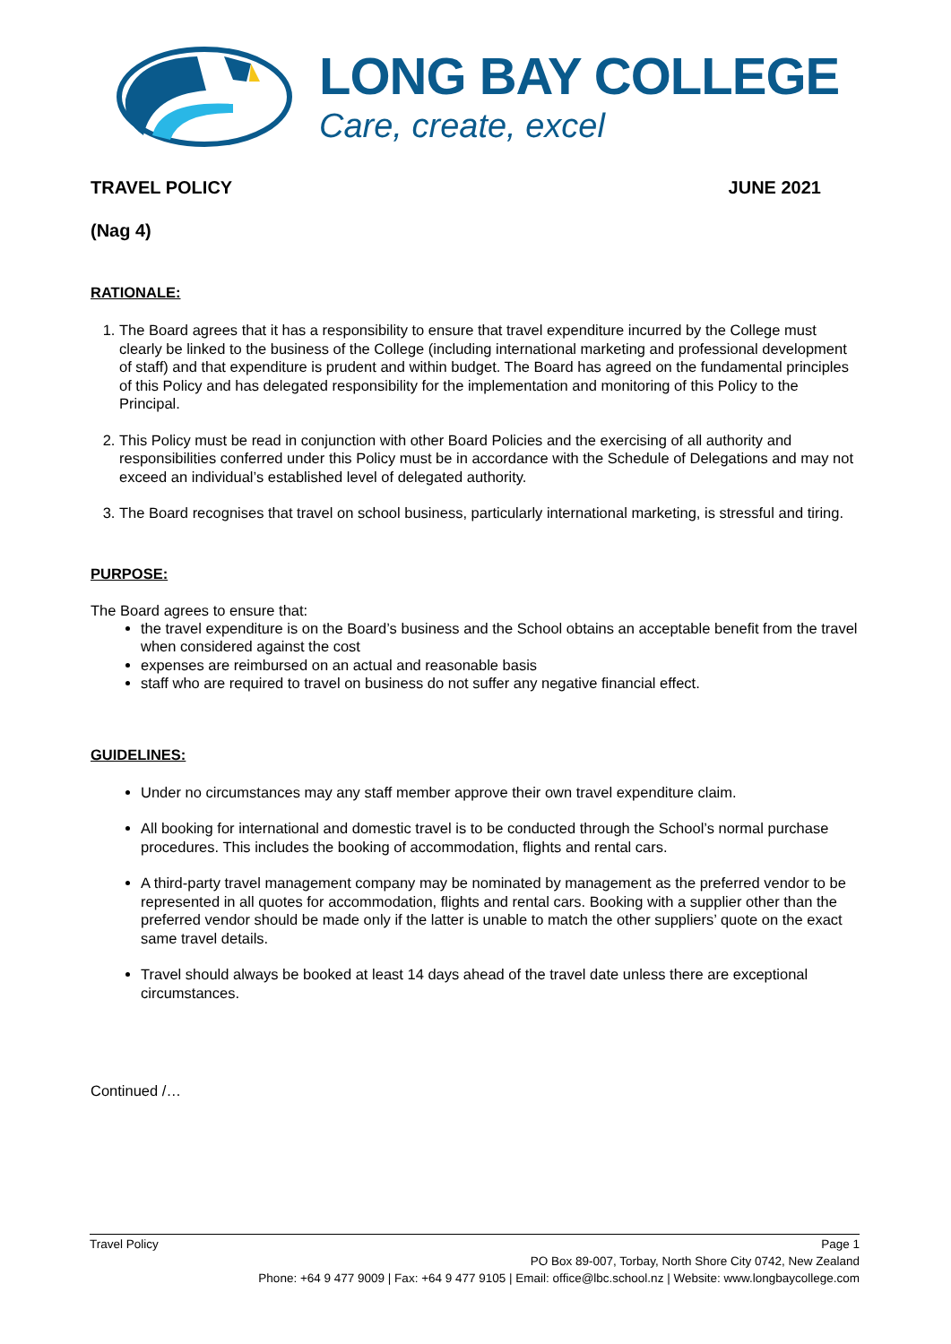LONG BAY COLLEGE
Care, create, excel
TRAVEL POLICY JUNE 2021
(Nag 4)
RATIONALE:
1. The Board agrees that it has a responsibility to ensure that travel expenditure incurred by the College must clearly be linked to the business of the College (including international marketing and professional development of staff) and that expenditure is prudent and within budget. The Board has agreed on the fundamental principles of this Policy and has delegated responsibility for the implementation and monitoring of this Policy to the Principal.
2. This Policy must be read in conjunction with other Board Policies and the exercising of all authority and responsibilities conferred under this Policy must be in accordance with the Schedule of Delegations and may not exceed an individual’s established level of delegated authority.
3. The Board recognises that travel on school business, particularly international marketing, is stressful and tiring.
PURPOSE:
The Board agrees to ensure that:
the travel expenditure is on the Board’s business and the School obtains an acceptable benefit from the travel when considered against the cost
expenses are reimbursed on an actual and reasonable basis
staff who are required to travel on business do not suffer any negative financial effect.
GUIDELINES:
Under no circumstances may any staff member approve their own travel expenditure claim.
All booking for international and domestic travel is to be conducted through the School’s normal purchase procedures. This includes the booking of accommodation, flights and rental cars.
A third-party travel management company may be nominated by management as the preferred vendor to be represented in all quotes for accommodation, flights and rental cars. Booking with a supplier other than the preferred vendor should be made only if the latter is unable to match the other suppliers’ quote on the exact same travel details.
Travel should always be booked at least 14 days ahead of the travel date unless there are exceptional circumstances.
Continued /…
Travel Policy Page 1
PO Box 89-007, Torbay, North Shore City 0742, New Zealand
Phone: +64 9 477 9009 | Fax: +64 9 477 9105 | Email: office@lbc.school.nz | Website: www.longbaycollege.com